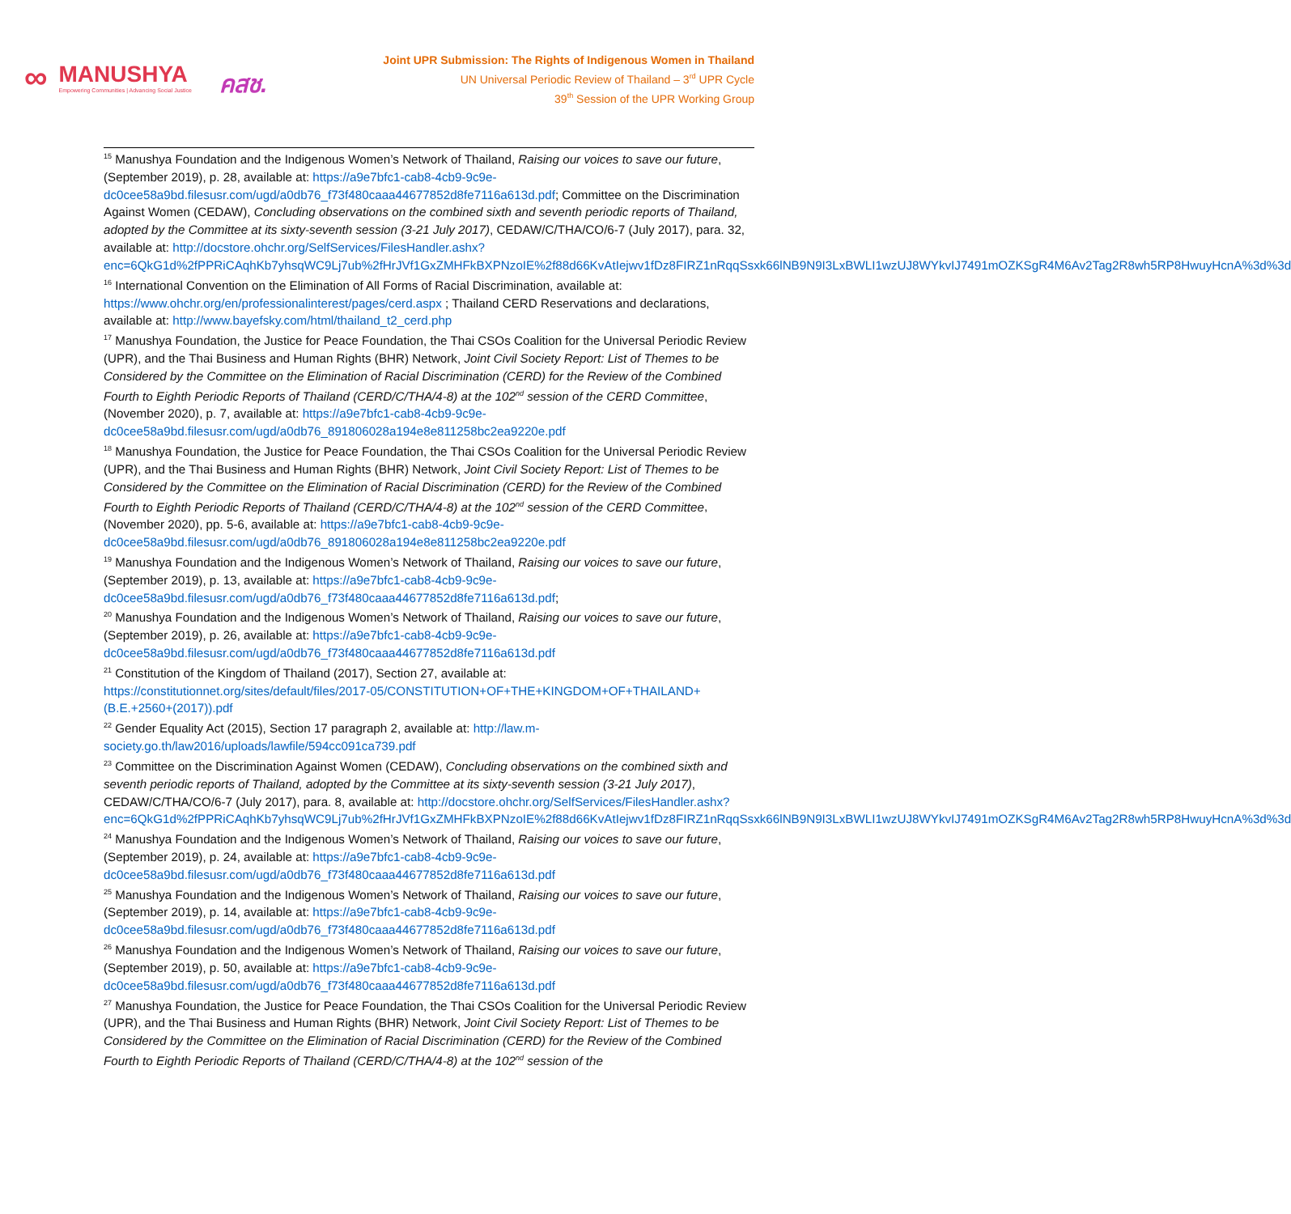∞ MANUSHYA
Empowering Communities | Advancing Social Justice คสช.
Joint UPR Submission: The Rights of Indigenous Women in Thailand
UN Universal Periodic Review of Thailand – 3<sup>rd</sup> UPR Cycle
39<sup>th</sup> Session of the UPR Working Group
<sup>15</sup> Manushya Foundation and the Indigenous Women’s Network of Thailand, Raising our voices to save our future, (September 2019), p. 28, available at: https://a9e7bfc1-cab8-4cb9-9c9e-dc0cee58a9bd.filesusr.com/ugd/a0db76_f73f480caaa44677852d8fe7116a613d.pdf; Committee on the Discrimination Against Women (CEDAW), Concluding observations on the combined sixth and seventh periodic reports of Thailand, adopted by the Committee at its sixty-seventh session (3-21 July 2017), CEDAW/C/THA/CO/6-7 (July 2017), para. 32, available at: http://docstore.ohchr.org/SelfServices/FilesHandler.ashx?enc=6QkG1d%2fPPRiCAqhKb7yhsqWC9Lj7ub%2fHrJVf1GxZMHFkBXPNzoIE%2f88d66KvAtIejwv1fDz8FIRZ1nRqqSsxk66lNB9N9I3LxBWLI1wzUJ8WYkvIJ7491mOZKSgR4M6Av2Tag2R8wh5RP8HwuyHcnA%3d%3d
<sup>16</sup> International Convention on the Elimination of All Forms of Racial Discrimination, available at: https://www.ohchr.org/en/professionalinterest/pages/cerd.aspx ; Thailand CERD Reservations and declarations, available at: http://www.bayefsky.com/html/thailand_t2_cerd.php
<sup>17</sup> Manushya Foundation, the Justice for Peace Foundation, the Thai CSOs Coalition for the Universal Periodic Review (UPR), and the Thai Business and Human Rights (BHR) Network, Joint Civil Society Report: List of Themes to be Considered by the Committee on the Elimination of Racial Discrimination (CERD) for the Review of the Combined Fourth to Eighth Periodic Reports of Thailand (CERD/C/THA/4-8) at the 102<sup>nd</sup> session of the CERD Committee, (November 2020), p. 7, available at: https://a9e7bfc1-cab8-4cb9-9c9e-dc0cee58a9bd.filesusr.com/ugd/a0db76_891806028a194e8e811258bc2ea9220e.pdf
<sup>18</sup> Manushya Foundation, the Justice for Peace Foundation, the Thai CSOs Coalition for the Universal Periodic Review (UPR), and the Thai Business and Human Rights (BHR) Network, Joint Civil Society Report: List of Themes to be Considered by the Committee on the Elimination of Racial Discrimination (CERD) for the Review of the Combined Fourth to Eighth Periodic Reports of Thailand (CERD/C/THA/4-8) at the 102<sup>nd</sup> session of the CERD Committee, (November 2020), pp. 5-6, available at: https://a9e7bfc1-cab8-4cb9-9c9e-dc0cee58a9bd.filesusr.com/ugd/a0db76_891806028a194e8e811258bc2ea9220e.pdf
<sup>19</sup> Manushya Foundation and the Indigenous Women’s Network of Thailand, Raising our voices to save our future, (September 2019), p. 13, available at: https://a9e7bfc1-cab8-4cb9-9c9e-dc0cee58a9bd.filesusr.com/ugd/a0db76_f73f480caaa44677852d8fe7116a613d.pdf;
<sup>20</sup> Manushya Foundation and the Indigenous Women’s Network of Thailand, Raising our voices to save our future, (September 2019), p. 26, available at: https://a9e7bfc1-cab8-4cb9-9c9e-dc0cee58a9bd.filesusr.com/ugd/a0db76_f73f480caaa44677852d8fe7116a613d.pdf
<sup>21</sup> Constitution of the Kingdom of Thailand (2017), Section 27, available at: https://constitutionnet.org/sites/default/files/2017-05/CONSTITUTION+OF+THE+KINGDOM+OF+THAILAND+(B.E.+2560+(2017)).pdf
<sup>22</sup> Gender Equality Act (2015), Section 17 paragraph 2, available at: http://law.m-society.go.th/law2016/uploads/lawfile/594cc091ca739.pdf
<sup>23</sup> Committee on the Discrimination Against Women (CEDAW), Concluding observations on the combined sixth and seventh periodic reports of Thailand, adopted by the Committee at its sixty-seventh session (3-21 July 2017), CEDAW/C/THA/CO/6-7 (July 2017), para. 8, available at: http://docstore.ohchr.org/SelfServices/FilesHandler.ashx?enc=6QkG1d%2fPPRiCAqhKb7yhsqWC9Lj7ub%2fHrJVf1GxZMHFkBXPNzoIE%2f88d66KvAtIejwv1fDz8FIRZ1nRqqSsxk66lNB9N9I3LxBWLI1wzUJ8WYkvIJ7491mOZKSgR4M6Av2Tag2R8wh5RP8HwuyHcnA%3d%3d
<sup>24</sup> Manushya Foundation and the Indigenous Women’s Network of Thailand, Raising our voices to save our future, (September 2019), p. 24, available at: https://a9e7bfc1-cab8-4cb9-9c9e-dc0cee58a9bd.filesusr.com/ugd/a0db76_f73f480caaa44677852d8fe7116a613d.pdf
<sup>25</sup> Manushya Foundation and the Indigenous Women’s Network of Thailand, Raising our voices to save our future, (September 2019), p. 14, available at: https://a9e7bfc1-cab8-4cb9-9c9e-dc0cee58a9bd.filesusr.com/ugd/a0db76_f73f480caaa44677852d8fe7116a613d.pdf
<sup>26</sup> Manushya Foundation and the Indigenous Women’s Network of Thailand, Raising our voices to save our future, (September 2019), p. 50, available at: https://a9e7bfc1-cab8-4cb9-9c9e-dc0cee58a9bd.filesusr.com/ugd/a0db76_f73f480caaa44677852d8fe7116a613d.pdf
<sup>27</sup> Manushya Foundation, the Justice for Peace Foundation, the Thai CSOs Coalition for the Universal Periodic Review (UPR), and the Thai Business and Human Rights (BHR) Network, Joint Civil Society Report: List of Themes to be Considered by the Committee on the Elimination of Racial Discrimination (CERD) for the Review of the Combined Fourth to Eighth Periodic Reports of Thailand (CERD/C/THA/4-8) at the 102<sup>nd</sup> session of the